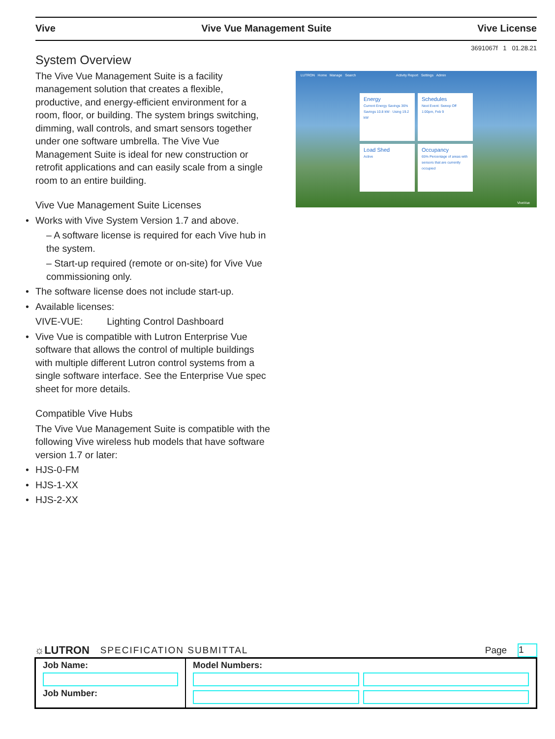Vive Vive Vue Management Suite Vive License
3691067f 1 01.28.21
System Overview
The Vive Vue Management Suite is a facility management solution that creates a flexible, productive, and energy-efficient environment for a room, floor, or building. The system brings switching, dimming, wall controls, and smart sensors together under one software umbrella. The Vive Vue Management Suite is ideal for new construction or retrofit applications and can easily scale from a single room to an entire building.
Vive Vue Management Suite Licenses
• Works with Vive System Version 1.7 and above.
– A software license is required for each Vive hub in the system.
– Start-up required (remote or on-site) for Vive Vue commissioning only.
• The software license does not include start-up.
• Available licenses:
VIVE-VUE: Lighting Control Dashboard
• Vive Vue is compatible with Lutron Enterprise Vue software that allows the control of multiple buildings with multiple different Lutron control systems from a single software interface. See the Enterprise Vue spec sheet for more details.
Compatible Vive Hubs
The Vive Vue Management Suite is compatible with the following Vive wireless hub models that have software version 1.7 or later:
• HJS-0-FM
• HJS-1-XX
• HJS-2-XX
LUTRON Home Manage Search Activity Report Settings Admin
Energy
Current Energy Savings 36%
Savings 10.8 kW · Using 19.2 kW
Schedules
Next Event: Sweep Off 1:00pm, Feb 9
Load Shed
Active
Occupancy
65% Percentage of areas with sensors that are currently occupied
ViveVue
☼LUTRON SPECIFICATION SUBMITTAL Page 1
| Job Name: Job Number: | Model Numbers: |